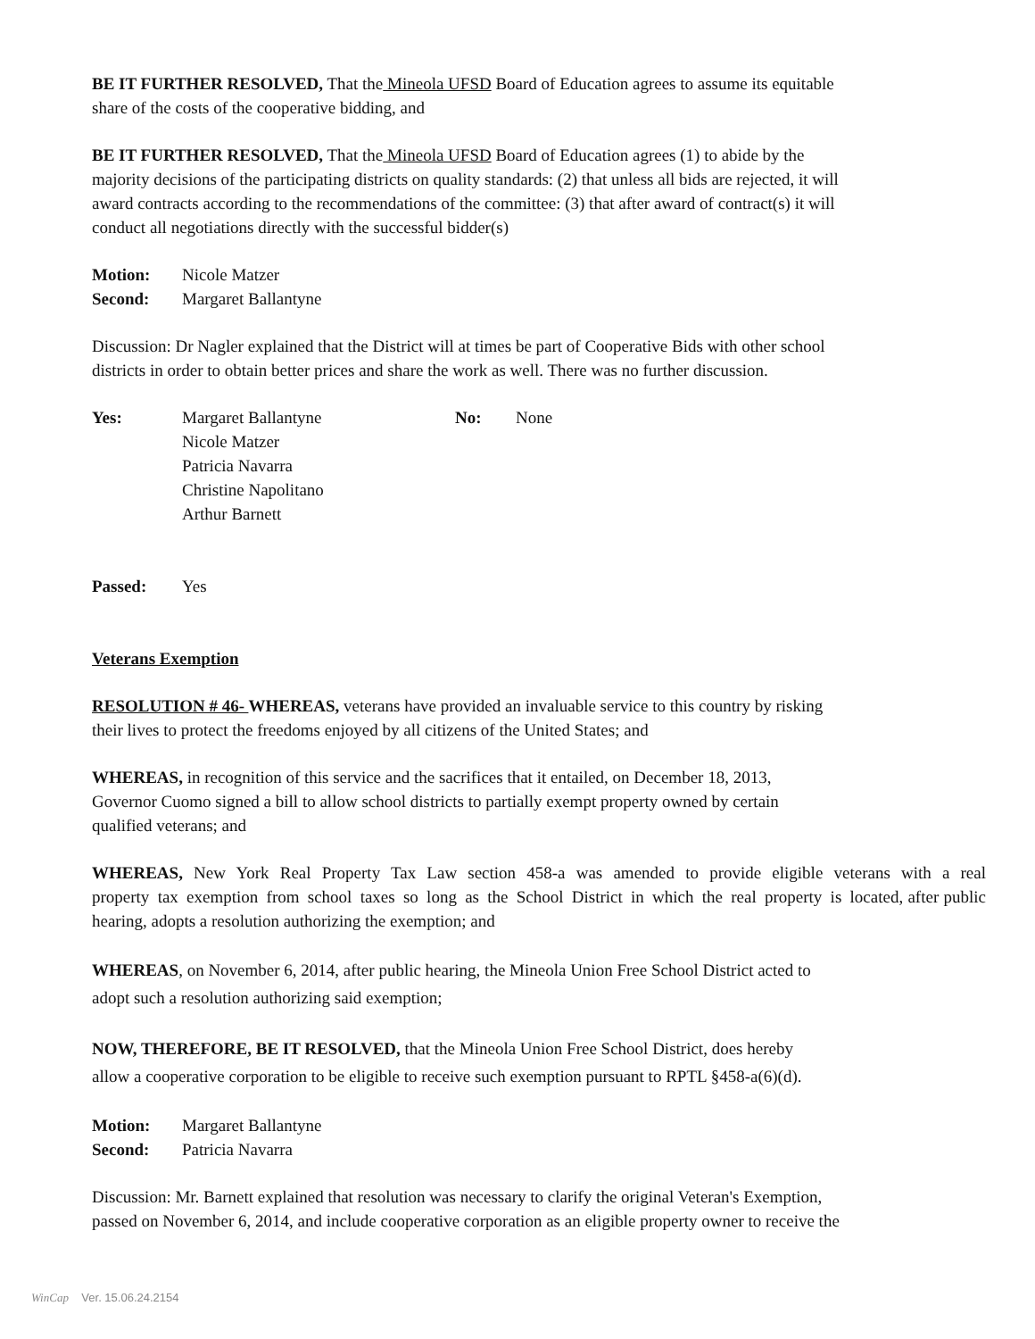BE IT FURTHER RESOLVED, That the Mineola UFSD Board of Education agrees to assume its equitable
share of the costs of the cooperative bidding, and
BE IT FURTHER RESOLVED, That the Mineola UFSD Board of Education agrees (1) to abide by the
majority decisions of the participating districts on quality standards: (2) that unless all bids are rejected, it will
award contracts according to the recommendations of the committee: (3) that after award of contract(s) it will
conduct all negotiations directly with the successful bidder(s)
Motion: Nicole Matzer
Second: Margaret Ballantyne
Discussion: Dr Nagler explained that the District will at times be part of Cooperative Bids with other school
districts in order to obtain better prices and share the work as well. There was no further discussion.
Yes: Margaret Ballantyne
Nicole Matzer
Patricia Navarra
Christine Napolitano
Arthur Barnett No: None
Passed: Yes
Veterans Exemption
RESOLUTION # 46- WHEREAS, veterans have provided an invaluable service to this country by risking
their lives to protect the freedoms enjoyed by all citizens of the United States; and
WHEREAS, in recognition of this service and the sacrifices that it entailed, on December 18, 2013,
Governor Cuomo signed a bill to allow school districts to partially exempt property owned by certain
qualified veterans; and
WHEREAS, New York Real Property Tax Law section 458-a was amended to provide eligible veterans with a real property tax exemption from school taxes so long as the School District in which the real property is located, after public hearing, adopts a resolution authorizing the exemption; and
WHEREAS, on November 6, 2014, after public hearing, the Mineola Union Free School District acted to
adopt such a resolution authorizing said exemption;
NOW, THEREFORE, BE IT RESOLVED, that the Mineola Union Free School District, does hereby
allow a cooperative corporation to be eligible to receive such exemption pursuant to RPTL §458-a(6)(d).
Motion: Margaret Ballantyne
Second: Patricia Navarra
Discussion: Mr. Barnett explained that resolution was necessary to clarify the original Veteran's Exemption,
passed on November 6, 2014, and include cooperative corporation as an eligible property owner to receive the
WinCap Ver. 15.06.24.2154